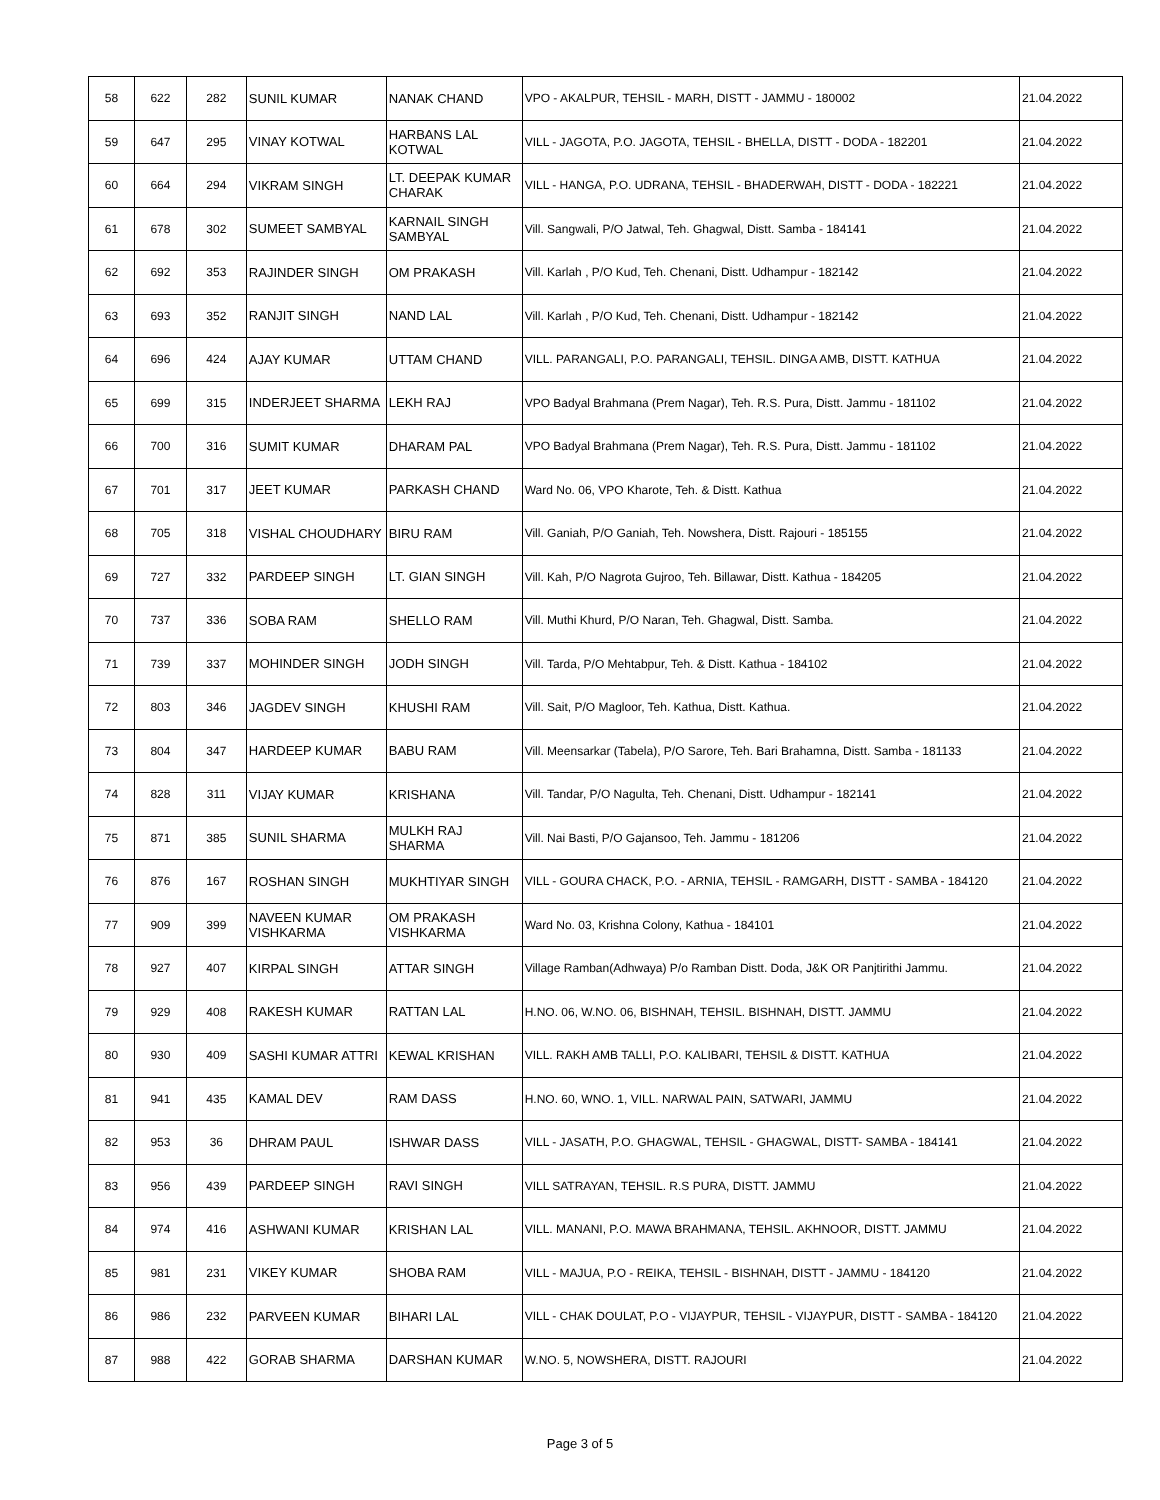| 58 | 622 | 282 | SUNIL KUMAR | NANAK CHAND | VPO - AKALPUR, TEHSIL - MARH, DISTT - JAMMU - 180002 | 21.04.2022 |
| 59 | 647 | 295 | VINAY KOTWAL | HARBANS LAL KOTWAL | VILL - JAGOTA, P.O. JAGOTA, TEHSIL - BHELLA, DISTT - DODA - 182201 | 21.04.2022 |
| 60 | 664 | 294 | VIKRAM SINGH | LT. DEEPAK KUMAR CHARAK | VILL - HANGA, P.O. UDRANA, TEHSIL - BHADERWAH, DISTT - DODA - 182221 | 21.04.2022 |
| 61 | 678 | 302 | SUMEET SAMBYAL | KARNAIL SINGH SAMBYAL | Vill. Sangwali, P/O Jatwal, Teh. Ghagwal, Distt. Samba - 184141 | 21.04.2022 |
| 62 | 692 | 353 | RAJINDER SINGH | OM PRAKASH | Vill. Karlah , P/O Kud, Teh. Chenani, Distt. Udhampur - 182142 | 21.04.2022 |
| 63 | 693 | 352 | RANJIT SINGH | NAND LAL | Vill. Karlah , P/O Kud, Teh. Chenani, Distt. Udhampur - 182142 | 21.04.2022 |
| 64 | 696 | 424 | AJAY KUMAR | UTTAM CHAND | VILL. PARANGALI, P.O. PARANGALI, TEHSIL. DINGA AMB, DISTT. KATHUA | 21.04.2022 |
| 65 | 699 | 315 | INDERJEET SHARMA | LEKH RAJ | VPO Badyal Brahmana (Prem Nagar), Teh. R.S. Pura, Distt. Jammu - 181102 | 21.04.2022 |
| 66 | 700 | 316 | SUMIT KUMAR | DHARAM PAL | VPO Badyal Brahmana (Prem Nagar), Teh. R.S. Pura, Distt. Jammu - 181102 | 21.04.2022 |
| 67 | 701 | 317 | JEET KUMAR | PARKASH CHAND | Ward No. 06, VPO Kharote, Teh. & Distt. Kathua | 21.04.2022 |
| 68 | 705 | 318 | VISHAL CHOUDHARY | BIRU RAM | Vill. Ganiah, P/O Ganiah, Teh. Nowshera, Distt. Rajouri - 185155 | 21.04.2022 |
| 69 | 727 | 332 | PARDEEP SINGH | LT. GIAN SINGH | Vill. Kah, P/O Nagrota Gujroo, Teh. Billawar, Distt. Kathua - 184205 | 21.04.2022 |
| 70 | 737 | 336 | SOBA RAM | SHELLO RAM | Vill. Muthi Khurd, P/O Naran, Teh. Ghagwal, Distt. Samba. | 21.04.2022 |
| 71 | 739 | 337 | MOHINDER SINGH | JODH SINGH | Vill. Tarda, P/O Mehtabpur, Teh. & Distt. Kathua - 184102 | 21.04.2022 |
| 72 | 803 | 346 | JAGDEV SINGH | KHUSHI RAM | Vill. Sait, P/O Magloor, Teh. Kathua, Distt. Kathua. | 21.04.2022 |
| 73 | 804 | 347 | HARDEEP KUMAR | BABU RAM | Vill. Meensarkar (Tabela), P/O Sarore, Teh. Bari Brahamna, Distt. Samba - 181133 | 21.04.2022 |
| 74 | 828 | 311 | VIJAY KUMAR | KRISHANA | Vill. Tandar, P/O Nagulta, Teh. Chenani, Distt. Udhampur - 182141 | 21.04.2022 |
| 75 | 871 | 385 | SUNIL SHARMA | MULKH RAJ SHARMA | Vill. Nai Basti, P/O Gajansoo, Teh. Jammu - 181206 | 21.04.2022 |
| 76 | 876 | 167 | ROSHAN SINGH | MUKHTIYAR SINGH | VILL - GOURA CHACK, P.O. - ARNIA, TEHSIL - RAMGARH, DISTT - SAMBA - 184120 | 21.04.2022 |
| 77 | 909 | 399 | NAVEEN KUMAR VISHKARMA | OM PRAKASH VISHKARMA | Ward No. 03, Krishna Colony, Kathua - 184101 | 21.04.2022 |
| 78 | 927 | 407 | KIRPAL SINGH | ATTAR SINGH | Village Ramban(Adhwaya) P/o Ramban Distt. Doda, J&K OR Panjtirithi Jammu. | 21.04.2022 |
| 79 | 929 | 408 | RAKESH KUMAR | RATTAN LAL | H.NO. 06, W.NO. 06, BISHNAH, TEHSIL. BISHNAH, DISTT. JAMMU | 21.04.2022 |
| 80 | 930 | 409 | SASHI KUMAR ATTRI | KEWAL KRISHAN | VILL. RAKH AMB TALLI, P.O. KALIBARI, TEHSIL & DISTT. KATHUA | 21.04.2022 |
| 81 | 941 | 435 | KAMAL DEV | RAM DASS | H.NO. 60, WNO. 1, VILL. NARWAL PAIN, SATWARI, JAMMU | 21.04.2022 |
| 82 | 953 | 36 | DHRAM PAUL | ISHWAR DASS | VILL - JASATH, P.O. GHAGWAL, TEHSIL - GHAGWAL, DISTT- SAMBA - 184141 | 21.04.2022 |
| 83 | 956 | 439 | PARDEEP SINGH | RAVI SINGH | VILL SATRAYAN, TEHSIL. R.S PURA, DISTT. JAMMU | 21.04.2022 |
| 84 | 974 | 416 | ASHWANI KUMAR | KRISHAN LAL | VILL. MANANI, P.O. MAWA BRAHMANA, TEHSIL. AKHNOOR, DISTT. JAMMU | 21.04.2022 |
| 85 | 981 | 231 | VIKEY KUMAR | SHOBA RAM | VILL - MAJUA, P.O - REIKA, TEHSIL - BISHNAH, DISTT - JAMMU - 184120 | 21.04.2022 |
| 86 | 986 | 232 | PARVEEN KUMAR | BIHARI LAL | VILL - CHAK DOULAT, P.O - VIJAYPUR, TEHSIL - VIJAYPUR, DISTT - SAMBA - 184120 | 21.04.2022 |
| 87 | 988 | 422 | GORAB SHARMA | DARSHAN KUMAR | W.NO. 5, NOWSHERA, DISTT. RAJOURI | 21.04.2022 |
Page 3 of 5